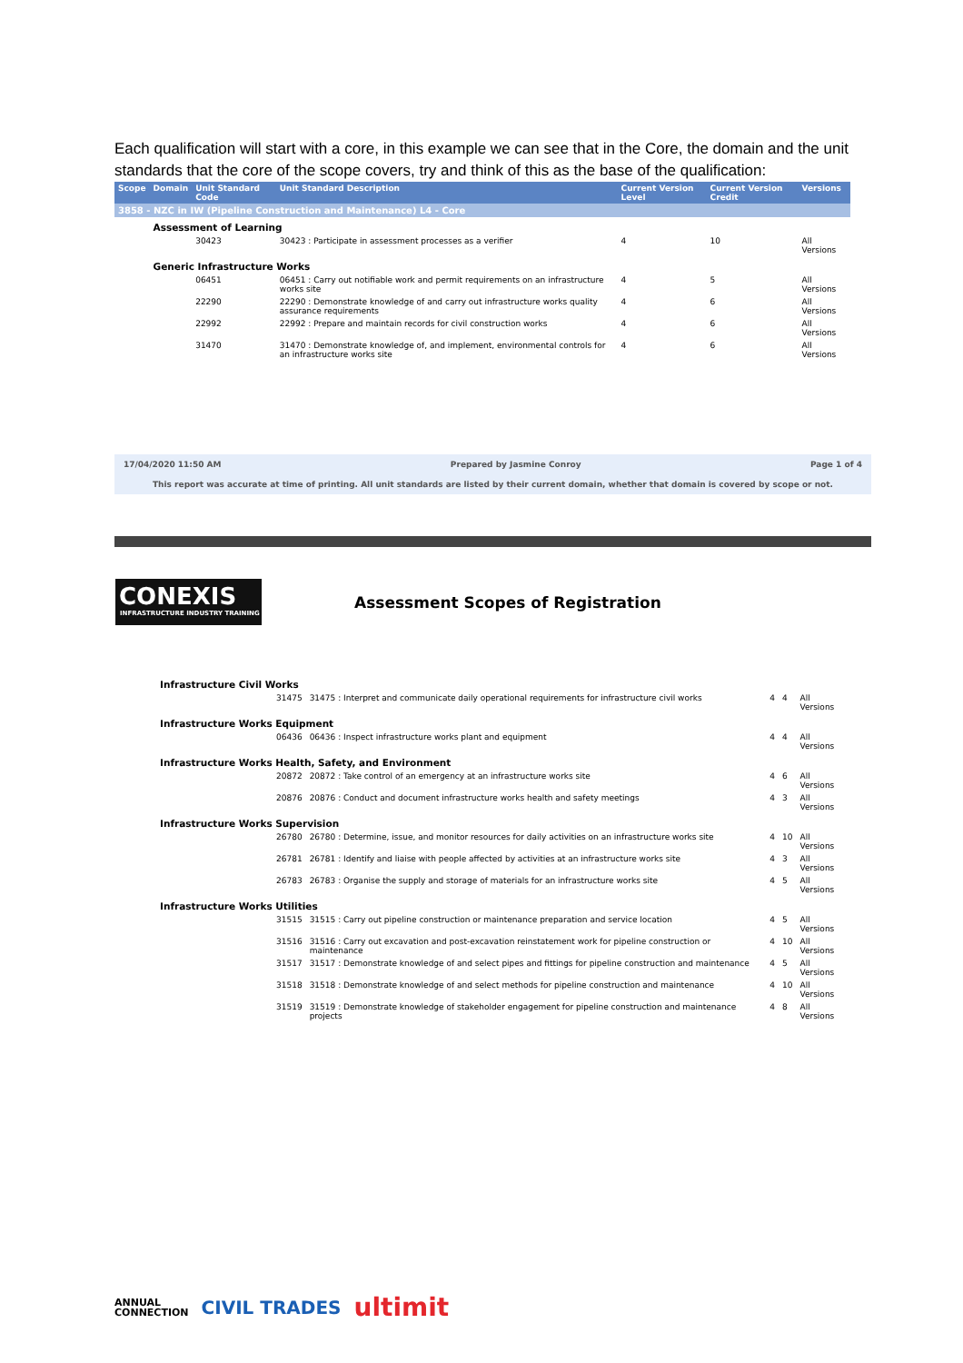Each qualification will start with a core, in this example we can see that in the Core, the domain and the unit standards that the core of the scope covers, try and think of this as the base of the qualification:
| Scope | Domain | Unit Standard Code | Unit Standard Description | Current Version Level | Current Version Credit | Versions |
| --- | --- | --- | --- | --- | --- | --- |
| 3858 - NZC in IW (Pipeline Construction and Maintenance) L4 - Core | | | | | | |
| | Assessment of Learning | | | | | |
| | | 30423 | 30423 : Participate in assessment processes as a verifier | 4 | 10 | All Versions |
| | Generic Infrastructure Works | | | | | |
| | | 06451 | 06451 : Carry out notifiable work and permit requirements on an infrastructure works site | 4 | 5 | All Versions |
| | | 22290 | 22290 : Demonstrate knowledge of and carry out infrastructure works quality assurance requirements | 4 | 6 | All Versions |
| | | 22992 | 22992 : Prepare and maintain records for civil construction works | 4 | 6 | All Versions |
| | | 31470 | 31470 : Demonstrate knowledge of, and implement, environmental controls for an infrastructure works site | 4 | 6 | All Versions |
17/04/2020 11:50 AM Prepared by Jasmine Conroy Page 1 of 4
This report was accurate at time of printing. All unit standards are listed by their current domain, whether that domain is covered by scope or not.
CONEXIS
INFRASTRUCTURE INDUSTRY TRAINING
Assessment Scopes of Registration
| | Infrastructure Civil Works | | | | | |
| | | 31475 | 31475 : Interpret and communicate daily operational requirements for infrastructure civil works | 4 | 4 | All Versions |
| | Infrastructure Works Equipment | | | | | |
| | | 06436 | 06436 : Inspect infrastructure works plant and equipment | 4 | 4 | All Versions |
| | Infrastructure Works Health, Safety, and Environment | | | | | |
| | | 20872 | 20872 : Take control of an emergency at an infrastructure works site | 4 | 6 | All Versions |
| | | 20876 | 20876 : Conduct and document infrastructure works health and safety meetings | 4 | 3 | All Versions |
| | Infrastructure Works Supervision | | | | | |
| | | 26780 | 26780 : Determine, issue, and monitor resources for daily activities on an infrastructure works site | 4 | 10 | All Versions |
| | | 26781 | 26781 : Identify and liaise with people affected by activities at an infrastructure works site | 4 | 3 | All Versions |
| | | 26783 | 26783 : Organise the supply and storage of materials for an infrastructure works site | 4 | 5 | All Versions |
| | Infrastructure Works Utilities | | | | | |
| | | 31515 | 31515 : Carry out pipeline construction or maintenance preparation and service location | 4 | 5 | All Versions |
| | | 31516 | 31516 : Carry out excavation and post-excavation reinstatement work for pipeline construction or maintenance | 4 | 10 | All Versions |
| | | 31517 | 31517 : Demonstrate knowledge of and select pipes and fittings for pipeline construction and maintenance | 4 | 5 | All Versions |
| | | 31518 | 31518 : Demonstrate knowledge of and select methods for pipeline construction and maintenance | 4 | 10 | All Versions |
| | | 31519 | 31519 : Demonstrate knowledge of stakeholder engagement for pipeline construction and maintenance projects | 4 | 8 | All Versions |
ANNUAL
CONNECTION CIVIL TRADES ultimit